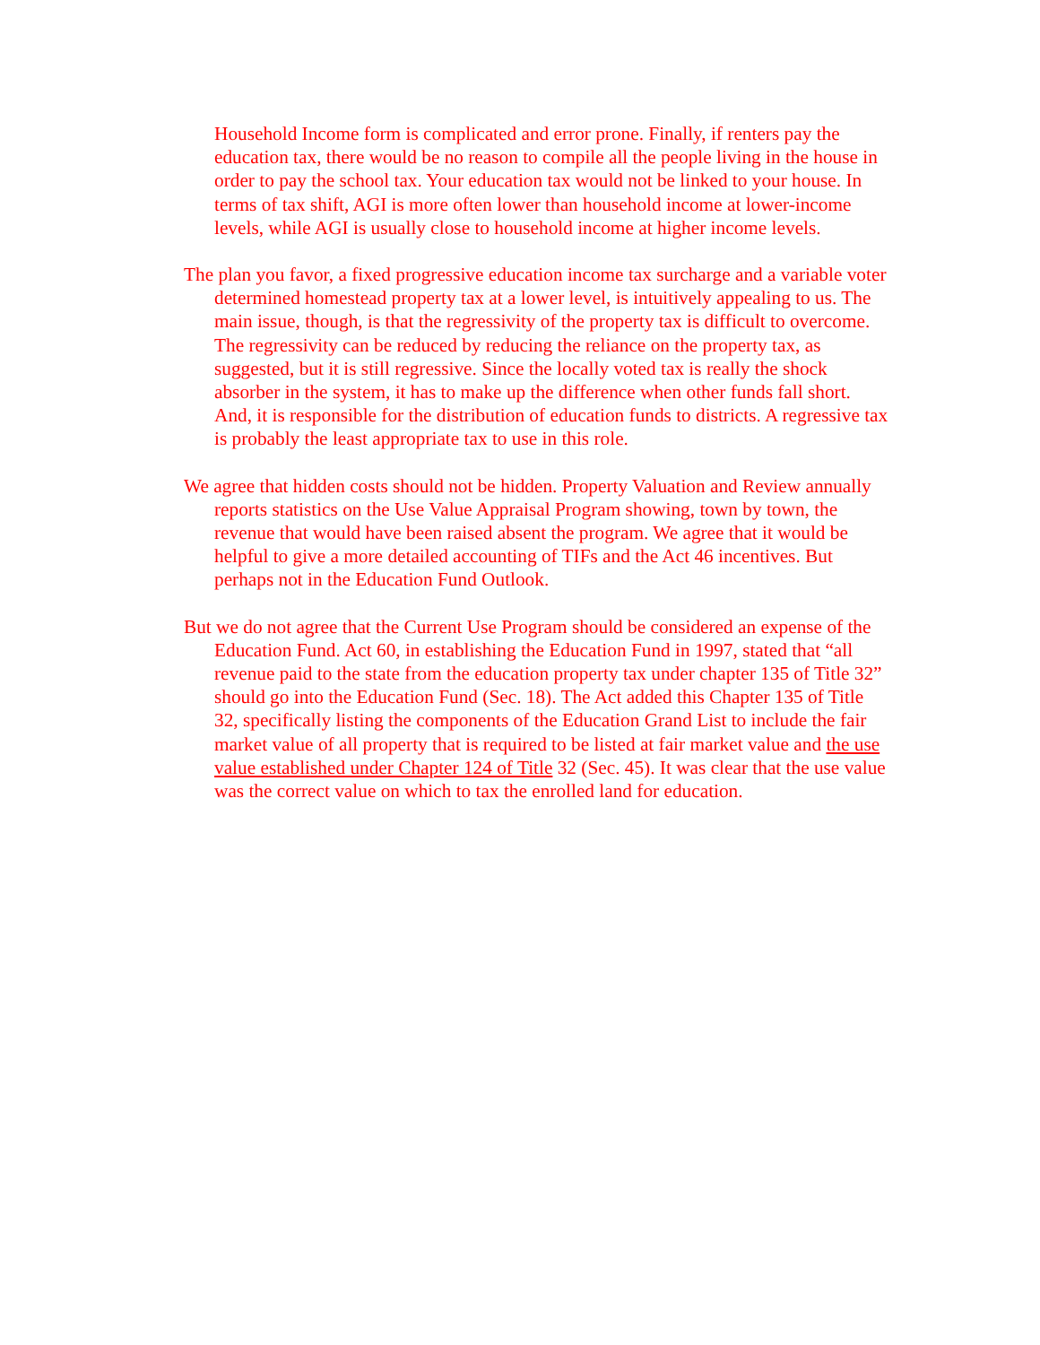Household Income form is complicated and error prone. Finally, if renters pay the education tax, there would be no reason to compile all the people living in the house in order to pay the school tax. Your education tax would not be linked to your house. In terms of tax shift, AGI is more often lower than household income at lower-income levels, while AGI is usually close to household income at higher income levels.
The plan you favor, a fixed progressive education income tax surcharge and a variable voter determined homestead property tax at a lower level, is intuitively appealing to us. The main issue, though, is that the regressivity of the property tax is difficult to overcome. The regressivity can be reduced by reducing the reliance on the property tax, as suggested, but it is still regressive. Since the locally voted tax is really the shock absorber in the system, it has to make up the difference when other funds fall short. And, it is responsible for the distribution of education funds to districts. A regressive tax is probably the least appropriate tax to use in this role.
We agree that hidden costs should not be hidden. Property Valuation and Review annually reports statistics on the Use Value Appraisal Program showing, town by town, the revenue that would have been raised absent the program. We agree that it would be helpful to give a more detailed accounting of TIFs and the Act 46 incentives. But perhaps not in the Education Fund Outlook.
But we do not agree that the Current Use Program should be considered an expense of the Education Fund. Act 60, in establishing the Education Fund in 1997, stated that “all revenue paid to the state from the education property tax under chapter 135 of Title 32” should go into the Education Fund (Sec. 18). The Act added this Chapter 135 of Title 32, specifically listing the components of the Education Grand List to include the fair market value of all property that is required to be listed at fair market value and the use value established under Chapter 124 of Title 32 (Sec. 45). It was clear that the use value was the correct value on which to tax the enrolled land for education.